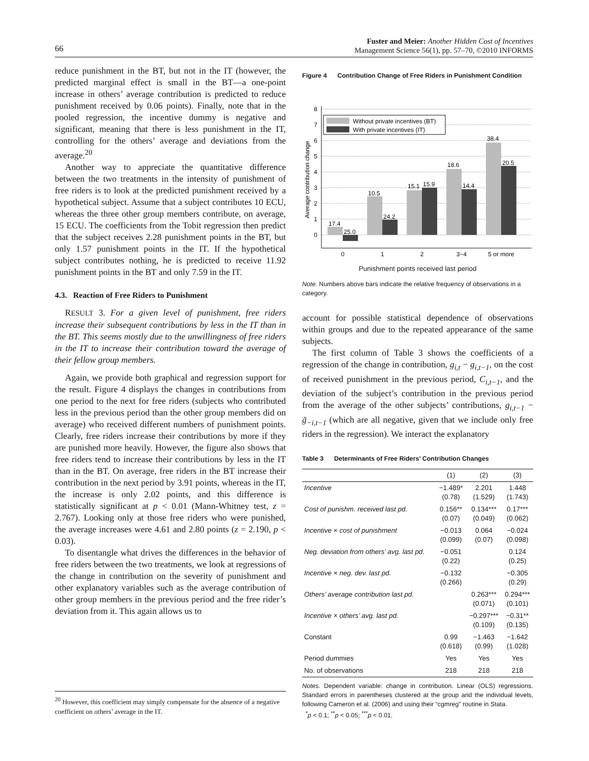66
Fuster and Meier: Another Hidden Cost of Incentives
Management Science 56(1), pp. 57–70, ©2010 INFORMS
reduce punishment in the BT, but not in the IT (however, the predicted marginal effect is small in the BT—a one-point increase in others’ average contribution is predicted to reduce punishment received by 0.06 points). Finally, note that in the pooled regression, the incentive dummy is negative and significant, meaning that there is less punishment in the IT, controlling for the others’ average and deviations from the average.<sup>20</sup>
Another way to appreciate the quantitative difference between the two treatments in the intensity of punishment of free riders is to look at the predicted punishment received by a hypothetical subject. Assume that a subject contributes 10 ECU, whereas the three other group members contribute, on average, 15 ECU. The coefficients from the Tobit regression then predict that the subject receives 2.28 punishment points in the BT, but only 1.57 punishment points in the IT. If the hypothetical subject contributes nothing, he is predicted to receive 11.92 punishment points in the BT and only 7.59 in the IT.
4.3. Reaction of Free Riders to Punishment
RESULT 3. For a given level of punishment, free riders increase their subsequent contributions by less in the IT than in the BT. This seems mostly due to the unwillingness of free riders in the IT to increase their contribution toward the average of their fellow group members.
Again, we provide both graphical and regression support for the result. Figure 4 displays the changes in contributions from one period to the next for free riders (subjects who contributed less in the previous period than the other group members did on average) who received different numbers of punishment points. Clearly, free riders increase their contributions by more if they are punished more heavily. However, the figure also shows that free riders tend to increase their contributions by less in the IT than in the BT. On average, free riders in the BT increase their contribution in the next period by 3.91 points, whereas in the IT, the increase is only 2.02 points, and this difference is statistically significant at p < 0.01 (Mann-Whitney test, z = 2.767). Looking only at those free riders who were punished, the average increases were 4.61 and 2.80 points (z = 2.190, p < 0.03).
To disentangle what drives the differences in the behavior of free riders between the two treatments, we look at regressions of the change in contribution on the severity of punishment and other explanatory variables such as the average contribution of other group members in the previous period and the free rider’s deviation from it. This again allows us to
Figure 4 Contribution Change of Free Riders in Punishment Condition
8
7
6
5
4
3
2
1
0
Average contribution change
17.4
25.0
10.5
24.2
15.1
15.9
18.6
14.4
38.4
20.5
Without private incentives (BT)
With private incentives (IT)
0
1
2
3−4
5 or more
Punishment points received last period
Note. Numbers above bars indicate the relative frequency of observations in a category.
account for possible statistical dependence of observations within groups and due to the repeated appearance of the same subjects.
The first column of Table 3 shows the coefficients of a regression of the change in contribution, g<sub>i,t</sub> − g<sub>i,t−1</sub>, on the cost of received punishment in the previous period, C<sub>i,t−1</sub>, and the deviation of the subject’s contribution in the previous period from the average of the other subjects’ contributions, g<sub>i,t−1</sub> − ḡ<sub>−i,t−1</sub> (which are all negative, given that we include only free riders in the regression). We interact the explanatory
Table 3 Determinants of Free Riders’ Contribution Changes
| | (1) | (2) | (3) |
| --- | --- | --- | --- |
| Incentive | −1.489* (0.78) | 2.201 (1.529) | 1.448 (1.743) |
| Cost of punishm. received last pd. | 0.156** (0.07) | 0.134*** (0.049) | 0.17*** (0.062) |
| Incentive × cost of punishment | −0.013 (0.099) | 0.064 (0.07) | −0.024 (0.098) |
| Neg. deviation from others’ avg. last pd. | −0.051 (0.22) | | 0.124 (0.25) |
| Incentive × neg. dev. last pd. | −0.132 (0.266) | | −0.305 (0.29) |
| Others’ average contribution last pd. | | 0.263*** (0.071) | 0.294*** (0.101) |
| Incentive × others’ avg. last pd. | | −0.297*** (0.109) | −0.31** (0.135) |
| Constant | 0.99 (0.618) | −1.463 (0.99) | −1.642 (1.028) |
| Period dummies | Yes | Yes | Yes |
| No. of observations | 218 | 218 | 218 |
Notes. Dependent variable: change in contribution. Linear (OLS) regressions. Standard errors in parentheses clustered at the group and the individual levels, following Cameron et al. (2006) and using their “cgmreg” routine in Stata.
<sup>*</sup> p < 0.1; <sup>**</sup>p < 0.05; <sup>***</sup>p < 0.01.
<sup>20</sup> However, this coefficient may simply compensate for the absence of a negative coefficient on others’ average in the IT.